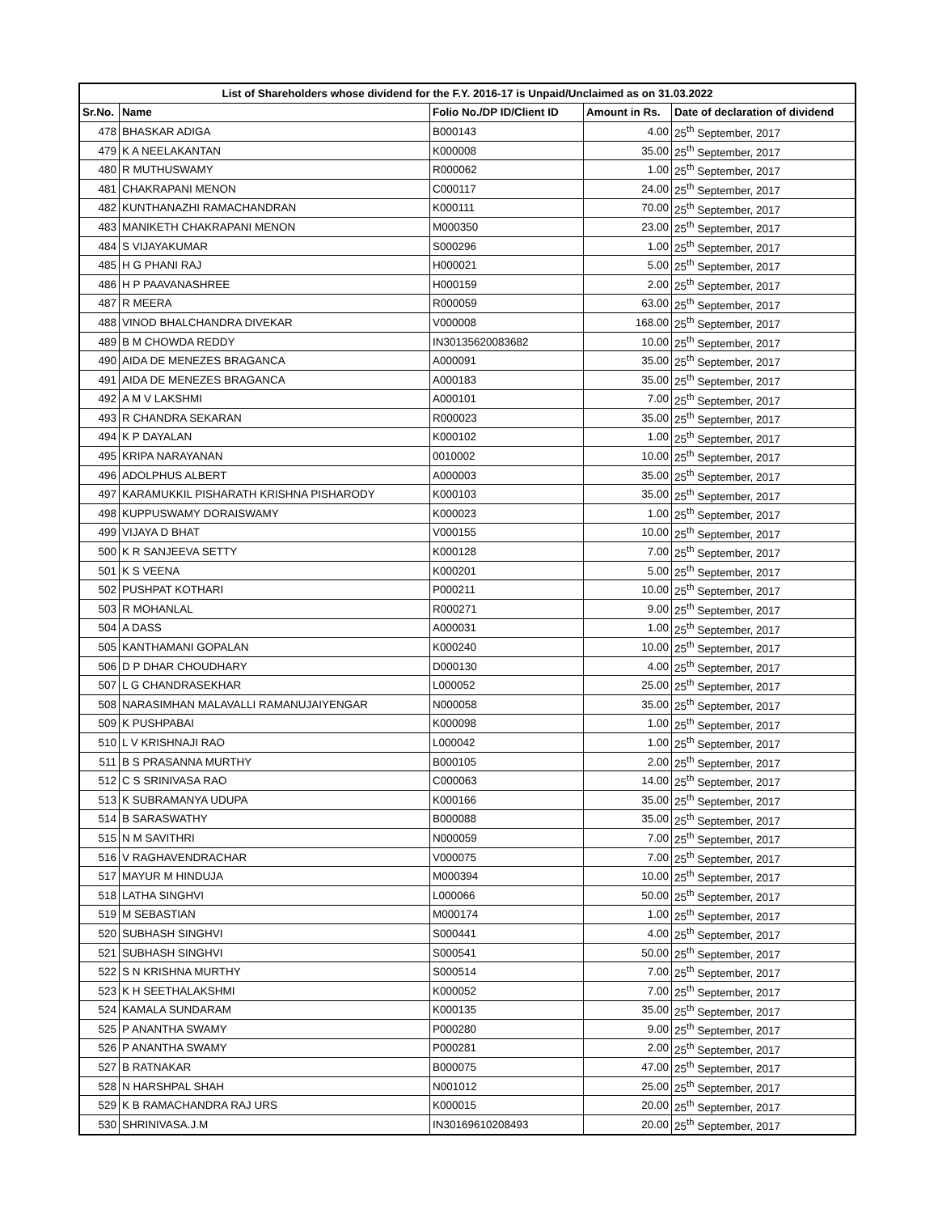| List of Shareholders whose dividend for the F.Y. 2016-17 is Unpaid/Unclaimed as on 31.03.2022 | | | | |
| --- | --- | --- | --- | --- |
| Sr.No. | Name | Folio No./DP ID/Client ID | Amount in Rs. | Date of declaration of dividend |
| 478 | BHASKAR ADIGA | B000143 | 4.00 | 25<sup>th</sup> September, 2017 |
| 479 | K A NEELAKANTAN | K000008 | 35.00 | 25<sup>th</sup> September, 2017 |
| 480 | R MUTHUSWAMY | R000062 | 1.00 | 25<sup>th</sup> September, 2017 |
| 481 | CHAKRAPANI MENON | C000117 | 24.00 | 25<sup>th</sup> September, 2017 |
| 482 | KUNTHANAZHI RAMACHANDRAN | K000111 | 70.00 | 25<sup>th</sup> September, 2017 |
| 483 | MANIKETH CHAKRAPANI MENON | M000350 | 23.00 | 25<sup>th</sup> September, 2017 |
| 484 | S VIJAYAKUMAR | S000296 | 1.00 | 25<sup>th</sup> September, 2017 |
| 485 | H G PHANI RAJ | H000021 | 5.00 | 25<sup>th</sup> September, 2017 |
| 486 | H P PAAVANASHREE | H000159 | 2.00 | 25<sup>th</sup> September, 2017 |
| 487 | R MEERA | R000059 | 63.00 | 25<sup>th</sup> September, 2017 |
| 488 | VINOD BHALCHANDRA DIVEKAR | V000008 | 168.00 | 25<sup>th</sup> September, 2017 |
| 489 | B M CHOWDA REDDY | IN30135620083682 | 10.00 | 25<sup>th</sup> September, 2017 |
| 490 | AIDA DE MENEZES BRAGANCA | A000091 | 35.00 | 25<sup>th</sup> September, 2017 |
| 491 | AIDA DE MENEZES BRAGANCA | A000183 | 35.00 | 25<sup>th</sup> September, 2017 |
| 492 | A M V LAKSHMI | A000101 | 7.00 | 25<sup>th</sup> September, 2017 |
| 493 | R CHANDRA SEKARAN | R000023 | 35.00 | 25<sup>th</sup> September, 2017 |
| 494 | K P DAYALAN | K000102 | 1.00 | 25<sup>th</sup> September, 2017 |
| 495 | KRIPA NARAYANAN | 0010002 | 10.00 | 25<sup>th</sup> September, 2017 |
| 496 | ADOLPHUS ALBERT | A000003 | 35.00 | 25<sup>th</sup> September, 2017 |
| 497 | KARAMUKKIL PISHARATH KRISHNA PISHARODY | K000103 | 35.00 | 25<sup>th</sup> September, 2017 |
| 498 | KUPPUSWAMY DORAISWAMY | K000023 | 1.00 | 25<sup>th</sup> September, 2017 |
| 499 | VIJAYA D BHAT | V000155 | 10.00 | 25<sup>th</sup> September, 2017 |
| 500 | K R SANJEEVA SETTY | K000128 | 7.00 | 25<sup>th</sup> September, 2017 |
| 501 | K S VEENA | K000201 | 5.00 | 25<sup>th</sup> September, 2017 |
| 502 | PUSHPAT KOTHARI | P000211 | 10.00 | 25<sup>th</sup> September, 2017 |
| 503 | R MOHANLAL | R000271 | 9.00 | 25<sup>th</sup> September, 2017 |
| 504 | A DASS | A000031 | 1.00 | 25<sup>th</sup> September, 2017 |
| 505 | KANTHAMANI GOPALAN | K000240 | 10.00 | 25<sup>th</sup> September, 2017 |
| 506 | D P DHAR CHOUDHARY | D000130 | 4.00 | 25<sup>th</sup> September, 2017 |
| 507 | L G CHANDRASEKHAR | L000052 | 25.00 | 25<sup>th</sup> September, 2017 |
| 508 | NARASIMHAN MALAVALLI RAMANUJAIYENGAR | N000058 | 35.00 | 25<sup>th</sup> September, 2017 |
| 509 | K PUSHPABAI | K000098 | 1.00 | 25<sup>th</sup> September, 2017 |
| 510 | L V KRISHNAJI RAO | L000042 | 1.00 | 25<sup>th</sup> September, 2017 |
| 511 | B S PRASANNA MURTHY | B000105 | 2.00 | 25<sup>th</sup> September, 2017 |
| 512 | C S SRINIVASA RAO | C000063 | 14.00 | 25<sup>th</sup> September, 2017 |
| 513 | K SUBRAMANYA UDUPA | K000166 | 35.00 | 25<sup>th</sup> September, 2017 |
| 514 | B SARASWATHY | B000088 | 35.00 | 25<sup>th</sup> September, 2017 |
| 515 | N M SAVITHRI | N000059 | 7.00 | 25<sup>th</sup> September, 2017 |
| 516 | V RAGHAVENDRACHAR | V000075 | 7.00 | 25<sup>th</sup> September, 2017 |
| 517 | MAYUR M HINDUJA | M000394 | 10.00 | 25<sup>th</sup> September, 2017 |
| 518 | LATHA SINGHVI | L000066 | 50.00 | 25<sup>th</sup> September, 2017 |
| 519 | M SEBASTIAN | M000174 | 1.00 | 25<sup>th</sup> September, 2017 |
| 520 | SUBHASH SINGHVI | S000441 | 4.00 | 25<sup>th</sup> September, 2017 |
| 521 | SUBHASH SINGHVI | S000541 | 50.00 | 25<sup>th</sup> September, 2017 |
| 522 | S N KRISHNA MURTHY | S000514 | 7.00 | 25<sup>th</sup> September, 2017 |
| 523 | K H SEETHALAKSHMI | K000052 | 7.00 | 25<sup>th</sup> September, 2017 |
| 524 | KAMALA SUNDARAM | K000135 | 35.00 | 25<sup>th</sup> September, 2017 |
| 525 | P ANANTHA SWAMY | P000280 | 9.00 | 25<sup>th</sup> September, 2017 |
| 526 | P ANANTHA SWAMY | P000281 | 2.00 | 25<sup>th</sup> September, 2017 |
| 527 | B RATNAKAR | B000075 | 47.00 | 25<sup>th</sup> September, 2017 |
| 528 | N HARSHPAL SHAH | N001012 | 25.00 | 25<sup>th</sup> September, 2017 |
| 529 | K B RAMACHANDRA RAJ URS | K000015 | 20.00 | 25<sup>th</sup> September, 2017 |
| 530 | SHRINIVASA.J.M | IN30169610208493 | 20.00 | 25<sup>th</sup> September, 2017 |